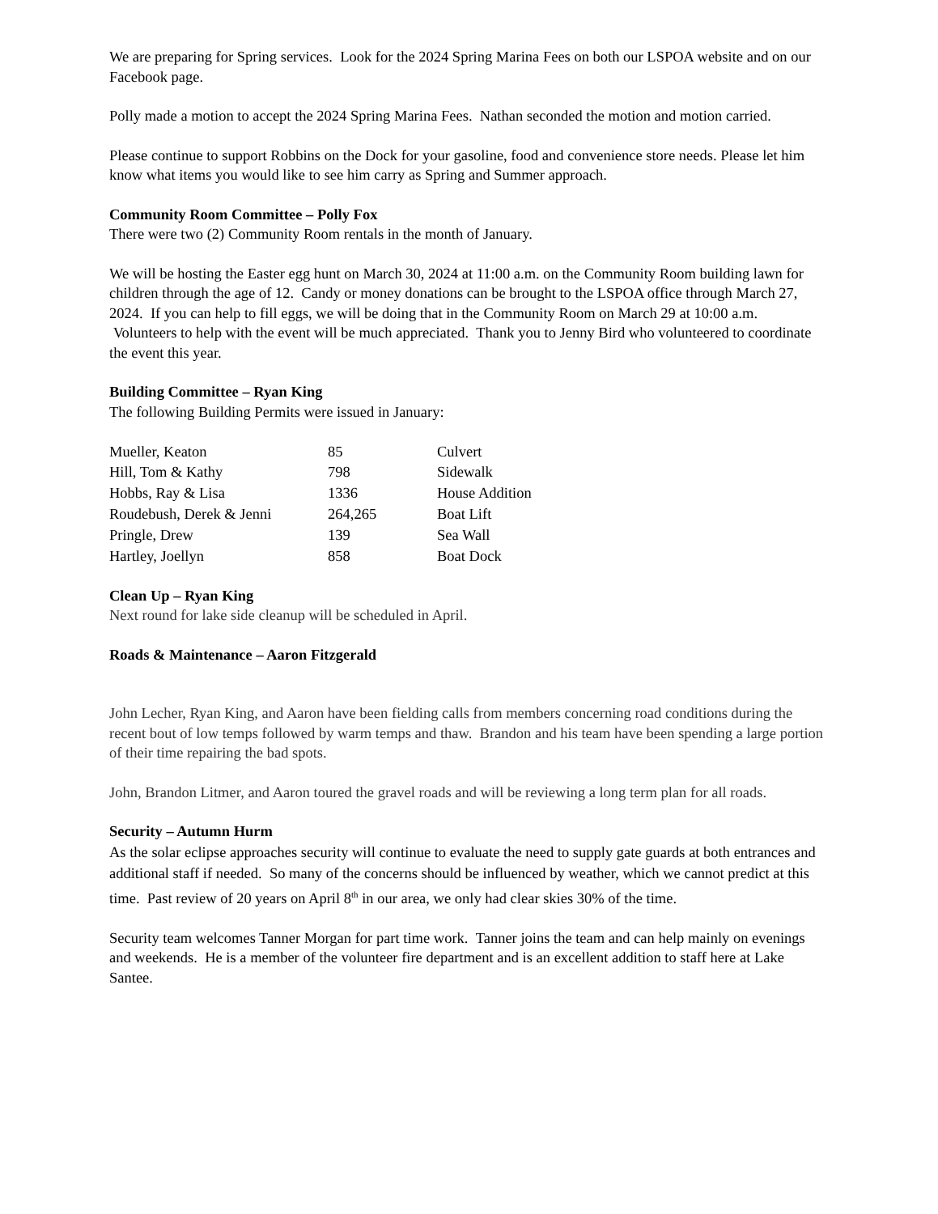We are preparing for Spring services. Look for the 2024 Spring Marina Fees on both our LSPOA website and on our Facebook page.
Polly made a motion to accept the 2024 Spring Marina Fees. Nathan seconded the motion and motion carried.
Please continue to support Robbins on the Dock for your gasoline, food and convenience store needs. Please let him know what items you would like to see him carry as Spring and Summer approach.
Community Room Committee – Polly Fox
There were two (2) Community Room rentals in the month of January.
We will be hosting the Easter egg hunt on March 30, 2024 at 11:00 a.m. on the Community Room building lawn for children through the age of 12. Candy or money donations can be brought to the LSPOA office through March 27, 2024. If you can help to fill eggs, we will be doing that in the Community Room on March 29 at 10:00 a.m. Volunteers to help with the event will be much appreciated. Thank you to Jenny Bird who volunteered to coordinate the event this year.
Building Committee – Ryan King
The following Building Permits were issued in January:
| Mueller, Keaton | 85 | Culvert |
| Hill, Tom & Kathy | 798 | Sidewalk |
| Hobbs, Ray & Lisa | 1336 | House Addition |
| Roudebush, Derek & Jenni | 264,265 | Boat Lift |
| Pringle, Drew | 139 | Sea Wall |
| Hartley, Joellyn | 858 | Boat Dock |
Clean Up – Ryan King
Next round for lake side cleanup will be scheduled in April.
Roads & Maintenance – Aaron Fitzgerald
John Lecher, Ryan King, and Aaron have been fielding calls from members concerning road conditions during the recent bout of low temps followed by warm temps and thaw. Brandon and his team have been spending a large portion of their time repairing the bad spots.
John, Brandon Litmer, and Aaron toured the gravel roads and will be reviewing a long term plan for all roads.
Security – Autumn Hurm
As the solar eclipse approaches security will continue to evaluate the need to supply gate guards at both entrances and additional staff if needed. So many of the concerns should be influenced by weather, which we cannot predict at this time. Past review of 20 years on April 8<sup>th</sup> in our area, we only had clear skies 30% of the time.
Security team welcomes Tanner Morgan for part time work. Tanner joins the team and can help mainly on evenings and weekends. He is a member of the volunteer fire department and is an excellent addition to staff here at Lake Santee.